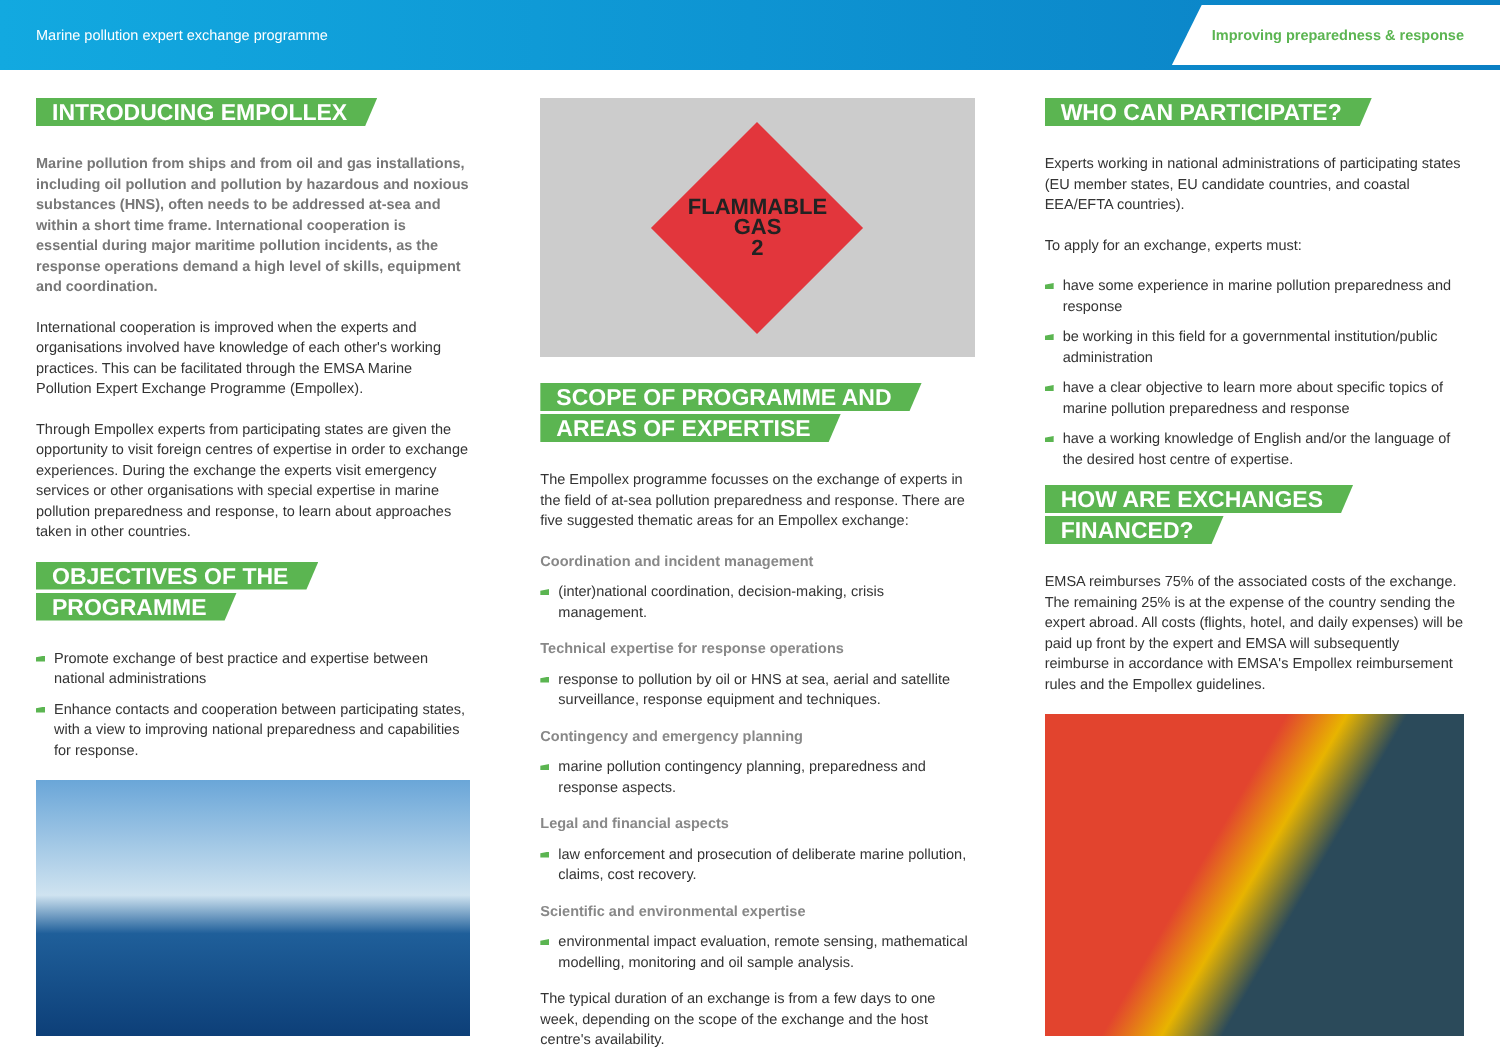Marine pollution expert exchange programme Improving preparedness & response
INTRODUCING EMPOLLEX
Marine pollution from ships and from oil and gas installations, including oil pollution and pollution by hazardous and noxious substances (HNS), often needs to be addressed at-sea and within a short time frame. International cooperation is essential during major maritime pollution incidents, as the response operations demand a high level of skills, equipment and coordination.
International cooperation is improved when the experts and organisations involved have knowledge of each other's working practices. This can be facilitated through the EMSA Marine Pollution Expert Exchange Programme (Empollex).
Through Empollex experts from participating states are given the opportunity to visit foreign centres of expertise in order to exchange experiences. During the exchange the experts visit emergency services or other organisations with special expertise in marine pollution preparedness and response, to learn about approaches taken in other countries.
OBJECTIVES OF THE
PROGRAMME
Promote exchange of best practice and expertise between national administrations
Enhance contacts and cooperation between participating states, with a view to improving national preparedness and capabilities for response.
FLAMMABLE
GAS
2
SCOPE OF PROGRAMME AND
AREAS OF EXPERTISE
The Empollex programme focusses on the exchange of experts in the field of at-sea pollution preparedness and response. There are five suggested thematic areas for an Empollex exchange:
Coordination and incident management
(inter)national coordination, decision-making, crisis management.
Technical expertise for response operations
response to pollution by oil or HNS at sea, aerial and satellite surveillance, response equipment and techniques.
Contingency and emergency planning
marine pollution contingency planning, preparedness and response aspects.
Legal and financial aspects
law enforcement and prosecution of deliberate marine pollution, claims, cost recovery.
Scientific and environmental expertise
environmental impact evaluation, remote sensing, mathematical modelling, monitoring and oil sample analysis.
The typical duration of an exchange is from a few days to one week, depending on the scope of the exchange and the host centre's availability.
WHO CAN PARTICIPATE?
Experts working in national administrations of participating states (EU member states, EU candidate countries, and coastal EEA/EFTA countries).
To apply for an exchange, experts must:
have some experience in marine pollution preparedness and response
be working in this field for a governmental institution/public administration
have a clear objective to learn more about specific topics of marine pollution preparedness and response
have a working knowledge of English and/or the language of the desired host centre of expertise.
HOW ARE EXCHANGES
FINANCED?
EMSA reimburses 75% of the associated costs of the exchange. The remaining 25% is at the expense of the country sending the expert abroad. All costs (flights, hotel, and daily expenses) will be paid up front by the expert and EMSA will subsequently reimburse in accordance with EMSA's Empollex reimbursement rules and the Empollex guidelines.